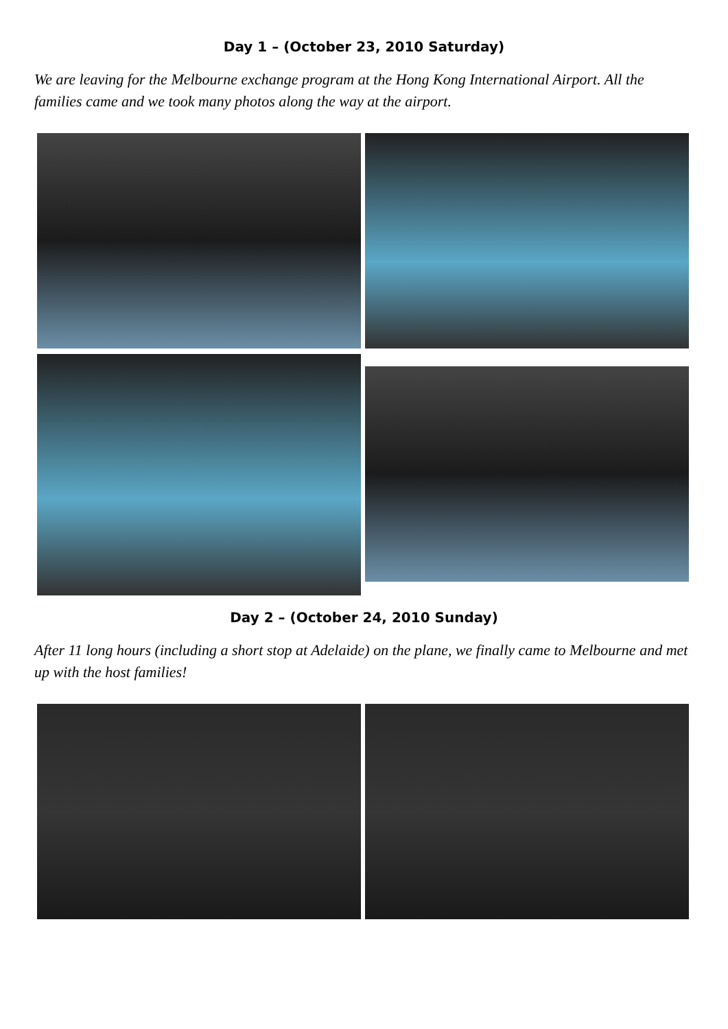Day 1 – (October 23, 2010 Saturday)
We are leaving for the Melbourne exchange program at the Hong Kong International Airport. All the families came and we took many photos along the way at the airport.
Day 2 – (October 24, 2010 Sunday)
After 11 long hours (including a short stop at Adelaide) on the plane, we finally came to Melbourne and met up with the host families!